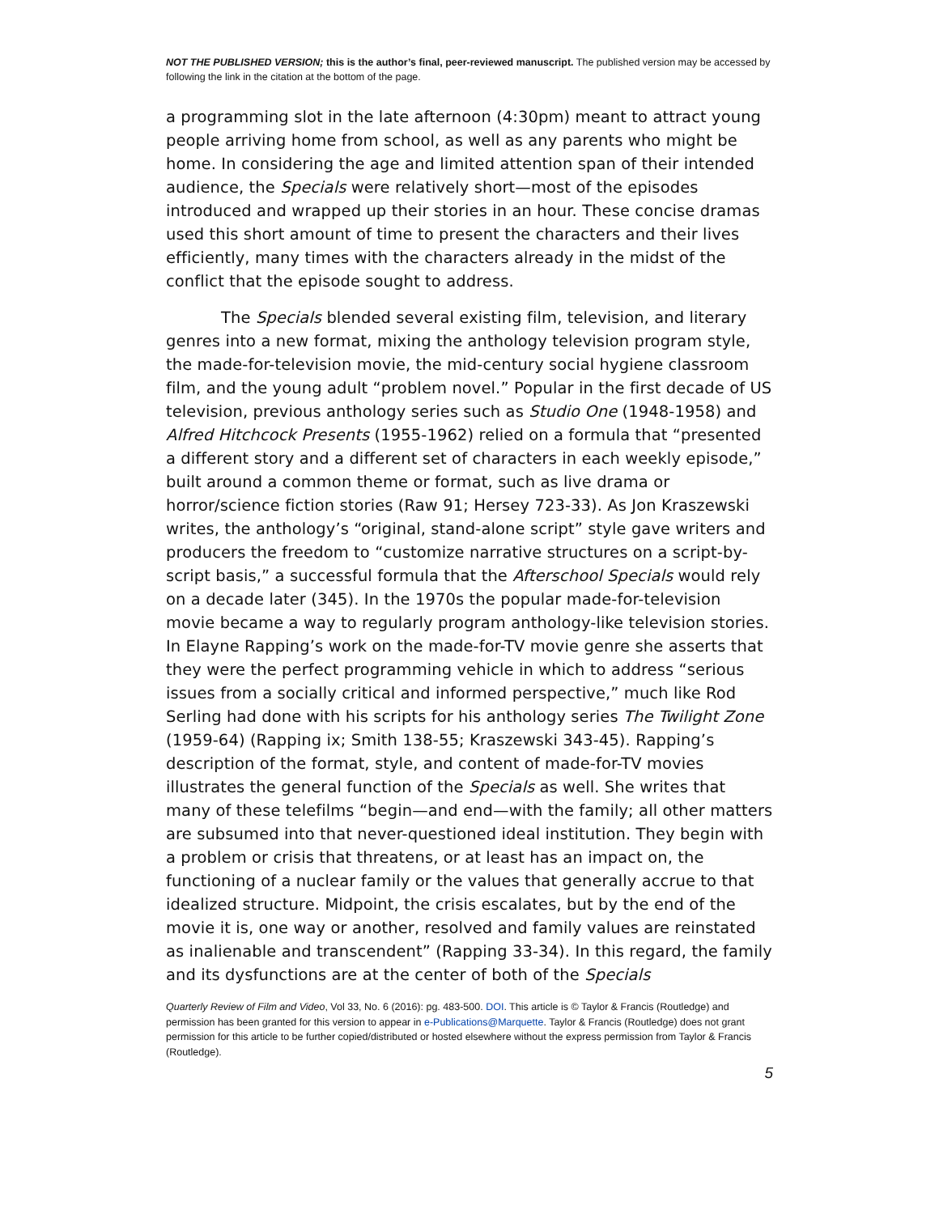NOT THE PUBLISHED VERSION; this is the author’s final, peer-reviewed manuscript. The published version may be accessed by following the link in the citation at the bottom of the page.
a programming slot in the late afternoon (4:30pm) meant to attract young people arriving home from school, as well as any parents who might be home. In considering the age and limited attention span of their intended audience, the Specials were relatively short—most of the episodes introduced and wrapped up their stories in an hour. These concise dramas used this short amount of time to present the characters and their lives efficiently, many times with the characters already in the midst of the conflict that the episode sought to address.
The Specials blended several existing film, television, and literary genres into a new format, mixing the anthology television program style, the made-for-television movie, the mid-century social hygiene classroom film, and the young adult “problem novel.” Popular in the first decade of US television, previous anthology series such as Studio One (1948-1958) and Alfred Hitchcock Presents (1955-1962) relied on a formula that “presented a different story and a different set of characters in each weekly episode,” built around a common theme or format, such as live drama or horror/science fiction stories (Raw 91; Hersey 723-33). As Jon Kraszewski writes, the anthology’s “original, stand-alone script” style gave writers and producers the freedom to “customize narrative structures on a script-by-script basis,” a successful formula that the Afterschool Specials would rely on a decade later (345). In the 1970s the popular made-for-television movie became a way to regularly program anthology-like television stories. In Elayne Rapping’s work on the made-for-TV movie genre she asserts that they were the perfect programming vehicle in which to address “serious issues from a socially critical and informed perspective,” much like Rod Serling had done with his scripts for his anthology series The Twilight Zone (1959-64) (Rapping ix; Smith 138-55; Kraszewski 343-45). Rapping’s description of the format, style, and content of made-for-TV movies illustrates the general function of the Specials as well. She writes that many of these telefilms “begin—and end—with the family; all other matters are subsumed into that never-questioned ideal institution. They begin with a problem or crisis that threatens, or at least has an impact on, the functioning of a nuclear family or the values that generally accrue to that idealized structure. Midpoint, the crisis escalates, but by the end of the movie it is, one way or another, resolved and family values are reinstated as inalienable and transcendent” (Rapping 33-34). In this regard, the family and its dysfunctions are at the center of both of the Specials
Quarterly Review of Film and Video, Vol 33, No. 6 (2016): pg. 483-500. DOI. This article is © Taylor & Francis (Routledge) and permission has been granted for this version to appear in e-Publications@Marquette. Taylor & Francis (Routledge) does not grant permission for this article to be further copied/distributed or hosted elsewhere without the express permission from Taylor & Francis (Routledge).
5